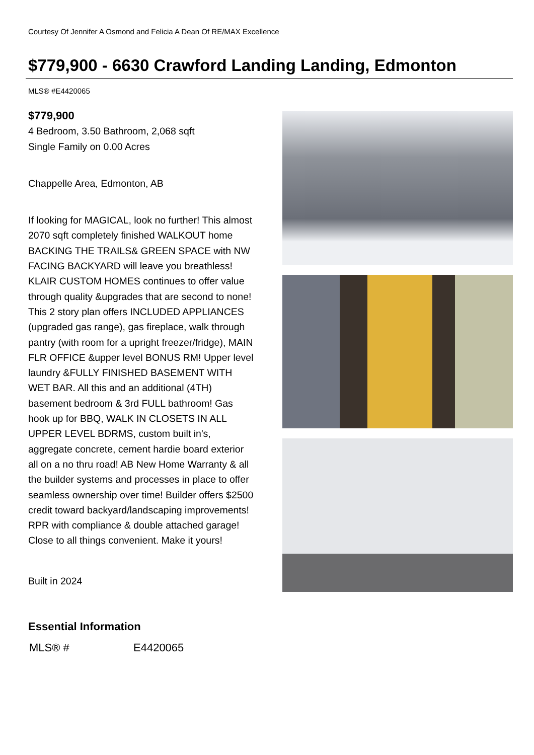Courtesy Of Jennifer A Osmond and Felicia A Dean Of RE/MAX Excellence
$779,900 - 6630 Crawford Landing Landing, Edmonton
MLS® #E4420065
$779,900
4 Bedroom, 3.50 Bathroom, 2,068 sqft
Single Family on 0.00 Acres
Chappelle Area, Edmonton, AB
If looking for MAGICAL, look no further! This almost 2070 sqft completely finished WALKOUT home BACKING THE TRAILS& GREEN SPACE with NW FACING BACKYARD will leave you breathless! KLAIR CUSTOM HOMES continues to offer value through quality &upgrades that are second to none! This 2 story plan offers INCLUDED APPLIANCES (upgraded gas range), gas fireplace, walk through pantry (with room for a upright freezer/fridge), MAIN FLR OFFICE &upper level BONUS RM! Upper level laundry &FULLY FINISHED BASEMENT WITH WET BAR. All this and an additional (4TH) basement bedroom & 3rd FULL bathroom! Gas hook up for BBQ, WALK IN CLOSETS IN ALL UPPER LEVEL BDRMS, custom built in's, aggregate concrete, cement hardie board exterior all on a no thru road! AB New Home Warranty & all the builder systems and processes in place to offer seamless ownership over time! Builder offers $2500 credit toward backyard/landscaping improvements! RPR with compliance & double attached garage! Close to all things convenient. Make it yours!
Built in 2024
Essential Information
| MLS® # | E4420065 |